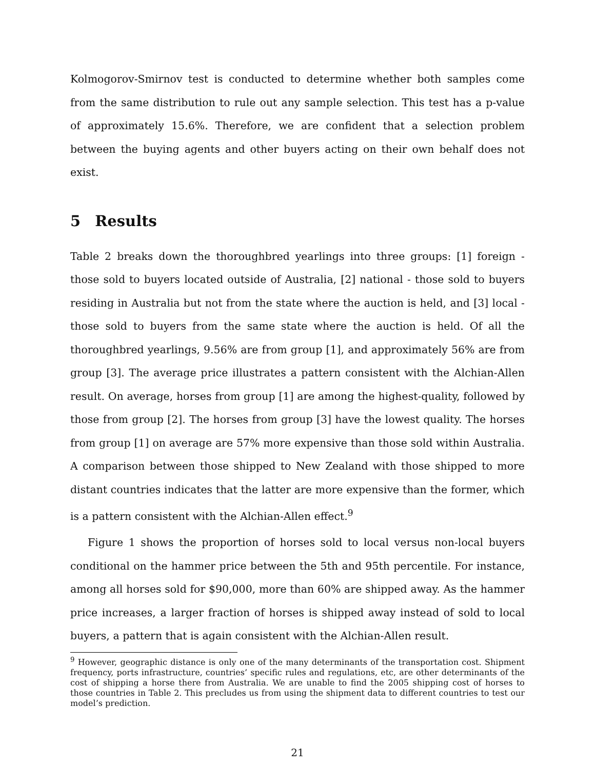Kolmogorov-Smirnov test is conducted to determine whether both samples come from the same distribution to rule out any sample selection. This test has a p-value of approximately 15.6%. Therefore, we are confident that a selection problem between the buying agents and other buyers acting on their own behalf does not exist.
5 Results
Table 2 breaks down the thoroughbred yearlings into three groups: [1] foreign - those sold to buyers located outside of Australia, [2] national - those sold to buyers residing in Australia but not from the state where the auction is held, and [3] local - those sold to buyers from the same state where the auction is held. Of all the thoroughbred yearlings, 9.56% are from group [1], and approximately 56% are from group [3]. The average price illustrates a pattern consistent with the Alchian-Allen result. On average, horses from group [1] are among the highest-quality, followed by those from group [2]. The horses from group [3] have the lowest quality. The horses from group [1] on average are 57% more expensive than those sold within Australia. A comparison between those shipped to New Zealand with those shipped to more distant countries indicates that the latter are more expensive than the former, which is a pattern consistent with the Alchian-Allen effect.<sup>9</sup>
Figure 1 shows the proportion of horses sold to local versus non-local buyers conditional on the hammer price between the 5th and 95th percentile. For instance, among all horses sold for $90,000, more than 60% are shipped away. As the hammer price increases, a larger fraction of horses is shipped away instead of sold to local buyers, a pattern that is again consistent with the Alchian-Allen result.
<sup>9</sup> However, geographic distance is only one of the many determinants of the transportation cost. Shipment frequency, ports infrastructure, countries’ specific rules and regulations, etc, are other determinants of the cost of shipping a horse there from Australia. We are unable to find the 2005 shipping cost of horses to those countries in Table 2. This precludes us from using the shipment data to different countries to test our model’s prediction.
21